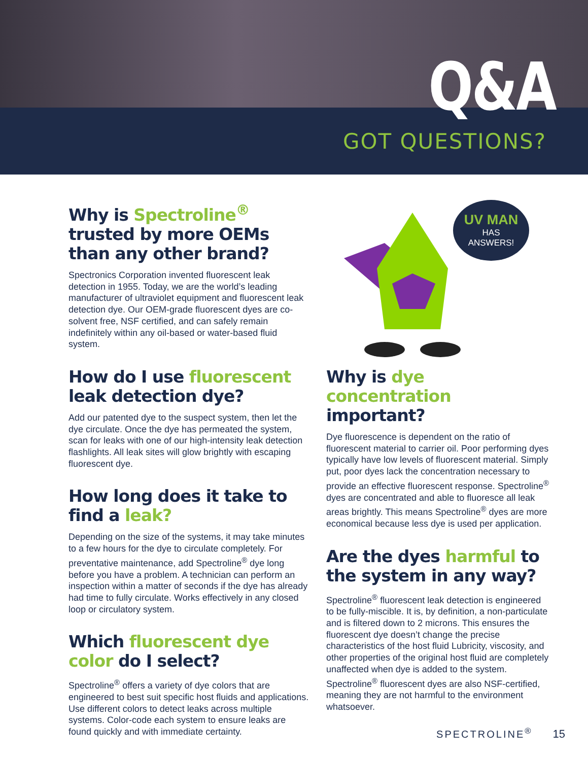Q&A
GOT QUESTIONS?
Why is Spectroline<sup>®</sup> trusted by more OEMs than any other brand?
Spectronics Corporation invented fluorescent leak detection in 1955. Today, we are the world’s leading manufacturer of ultraviolet equipment and fluorescent leak detection dye. Our OEM-grade fluorescent dyes are co-solvent free, NSF certified, and can safely remain indefinitely within any oil-based or water-based fluid system.
How do I use fluorescent leak detection dye?
Add our patented dye to the suspect system, then let the dye circulate. Once the dye has permeated the system, scan for leaks with one of our high-intensity leak detection flashlights. All leak sites will glow brightly with escaping fluorescent dye.
How long does it take to find a leak?
Depending on the size of the systems, it may take minutes to a few hours for the dye to circulate completely. For preventative maintenance, add Spectroline<sup>®</sup> dye long before you have a problem. A technician can perform an inspection within a matter of seconds if the dye has already had time to fully circulate. Works effectively in any closed loop or circulatory system.
Which fluorescent dye color do I select?
Spectroline<sup>®</sup> offers a variety of dye colors that are engineered to best suit specific host fluids and applications. Use different colors to detect leaks across multiple systems. Color-code each system to ensure leaks are found quickly and with immediate certainty.
UV MAN
HAS
ANSWERS!
Why is dye concentration important?
Dye fluorescence is dependent on the ratio of fluorescent material to carrier oil. Poor performing dyes typically have low levels of fluorescent material. Simply put, poor dyes lack the concentration necessary to provide an effective fluorescent response. Spectroline<sup>®</sup> dyes are concentrated and able to fluoresce all leak areas brightly. This means Spectroline<sup>®</sup> dyes are more economical because less dye is used per application.
Are the dyes harmful to the system in any way?
Spectroline<sup>®</sup> fluorescent leak detection is engineered to be fully-miscible. It is, by definition, a non-particulate and is filtered down to 2 microns. This ensures the fluorescent dye doesn’t change the precise characteristics of the host fluid Lubricity, viscosity, and other properties of the original host fluid are completely unaffected when dye is added to the system. Spectroline<sup>®</sup> fluorescent dyes are also NSF-certified, meaning they are not harmful to the environment whatsoever.
SPECTROLINE<sup>®</sup> 15